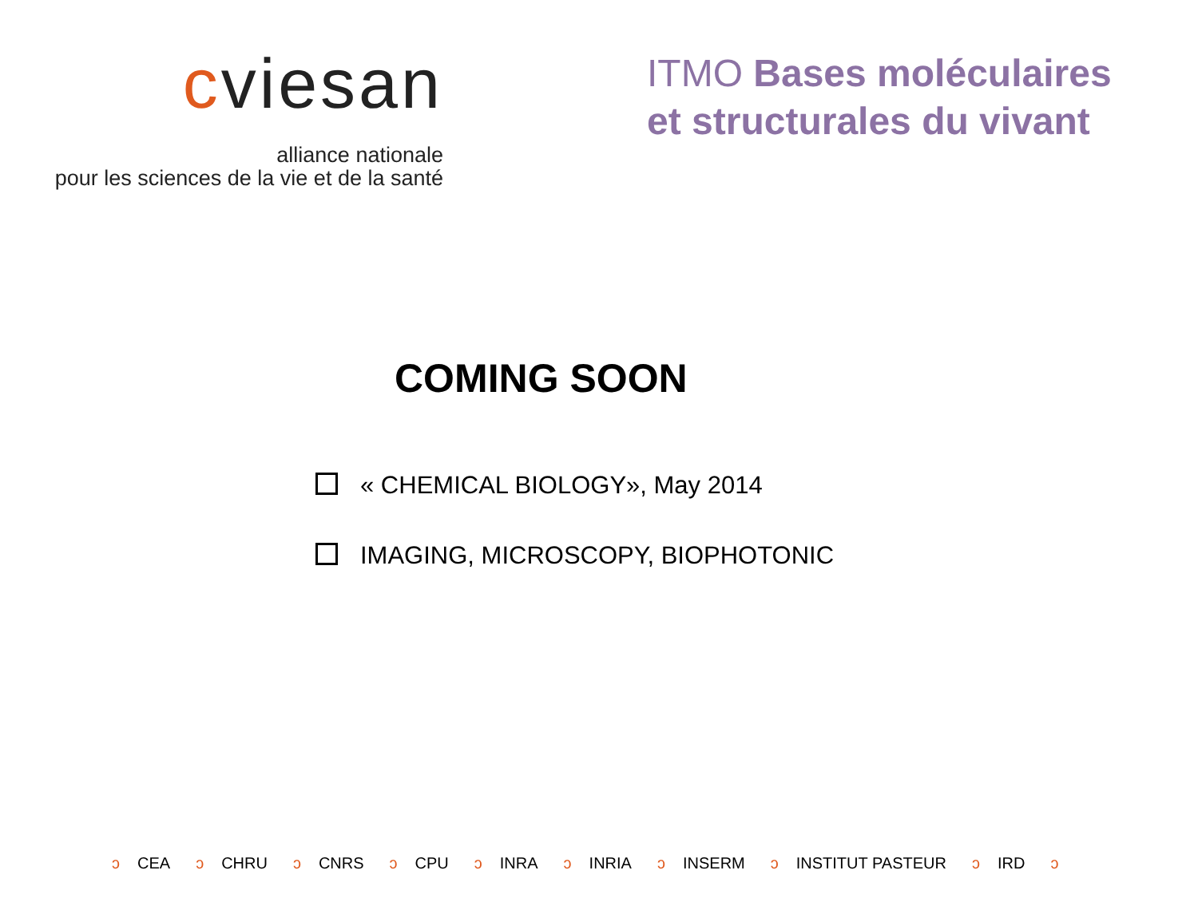cviesan
alliance nationale
pour les sciences de la vie et de la santé
ITMO Bases moléculaires
et structurales du vivant
COMING SOON
« CHEMICAL BIOLOGY», May 2014
IMAGING, MICROSCOPY, BIOPHOTONIC
ↄ CEA ↄ CHRU ↄ CNRS ↄ CPU ↄ INRA ↄ INRIA ↄ INSERM ↄ INSTITUT PASTEUR ↄ IRD ↄ